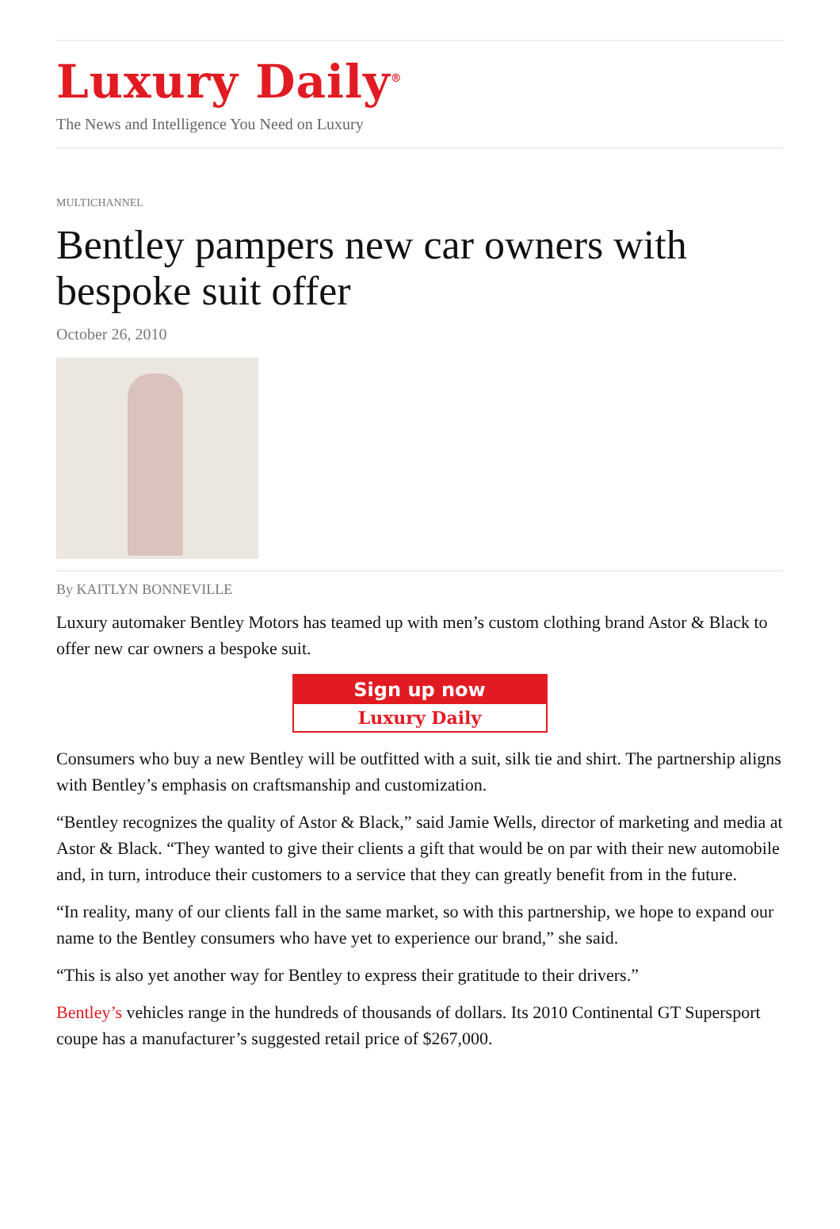Luxury Daily<sup>®</sup>
The News and Intelligence You Need on Luxury
MULTICHANNEL
Bentley pampers new car owners with bespoke suit offer
October 26, 2010
By KAITLYN BONNEVILLE
Luxury automaker Bentley Motors has teamed up with men’s custom clothing brand Astor & Black to offer new car owners a bespoke suit.
Sign up now
Luxury Daily
Consumers who buy a new Bentley will be outfitted with a suit, silk tie and shirt. The partnership aligns with Bentley’s emphasis on craftsmanship and customization.
“Bentley recognizes the quality of Astor & Black,” said Jamie Wells, director of marketing and media at Astor & Black. “They wanted to give their clients a gift that would be on par with their new automobile and, in turn, introduce their customers to a service that they can greatly benefit from in the future.
“In reality, many of our clients fall in the same market, so with this partnership, we hope to expand our name to the Bentley consumers who have yet to experience our brand,” she said.
“This is also yet another way for Bentley to express their gratitude to their drivers.”
Bentley’s vehicles range in the hundreds of thousands of dollars. Its 2010 Continental GT Supersport coupe has a manufacturer’s suggested retail price of $267,000.